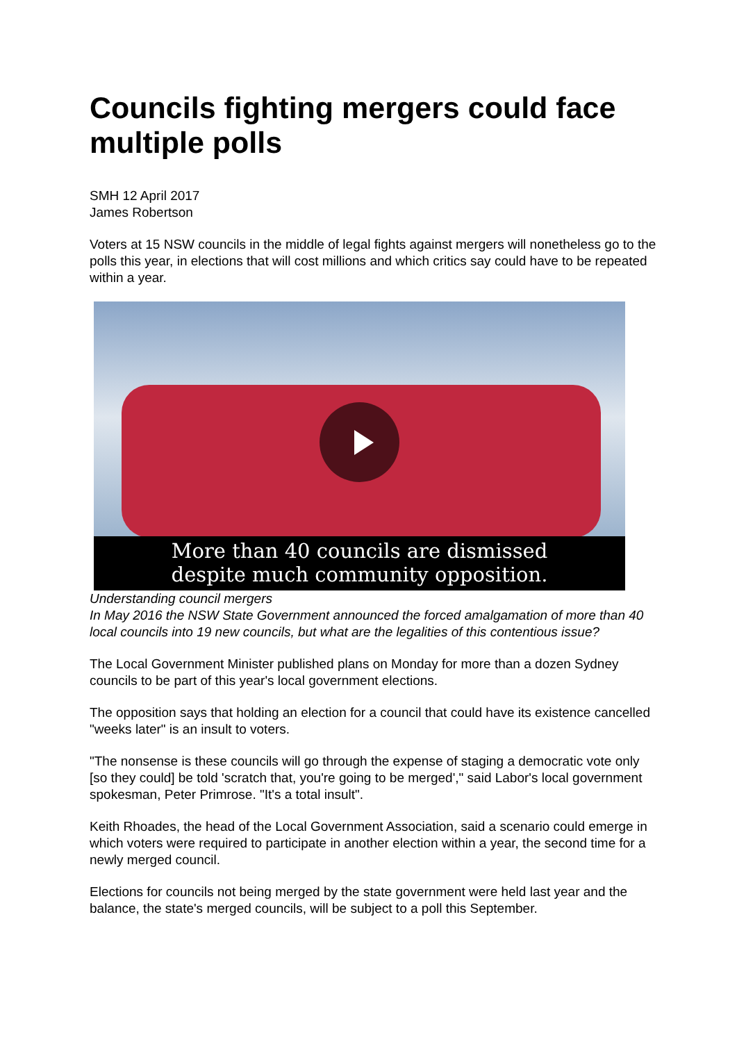Councils fighting mergers could face multiple polls
SMH 12 April 2017
James Robertson
Voters at 15 NSW councils in the middle of legal fights against mergers will nonetheless go to the polls this year, in elections that will cost millions and which critics say could have to be repeated within a year.
More than 40 councils are dismissed
despite much community opposition.
Understanding council mergers
In May 2016 the NSW State Government announced the forced amalgamation of more than 40 local councils into 19 new councils, but what are the legalities of this contentious issue?
The Local Government Minister published plans on Monday for more than a dozen Sydney councils to be part of this year's local government elections.
The opposition says that holding an election for a council that could have its existence cancelled "weeks later" is an insult to voters.
"The nonsense is these councils will go through the expense of staging a democratic vote only [so they could] be told 'scratch that, you're going to be merged'," said Labor's local government spokesman, Peter Primrose. "It's a total insult".
Keith Rhoades, the head of the Local Government Association, said a scenario could emerge in which voters were required to participate in another election within a year, the second time for a newly merged council.
Elections for councils not being merged by the state government were held last year and the balance, the state's merged councils, will be subject to a poll this September.